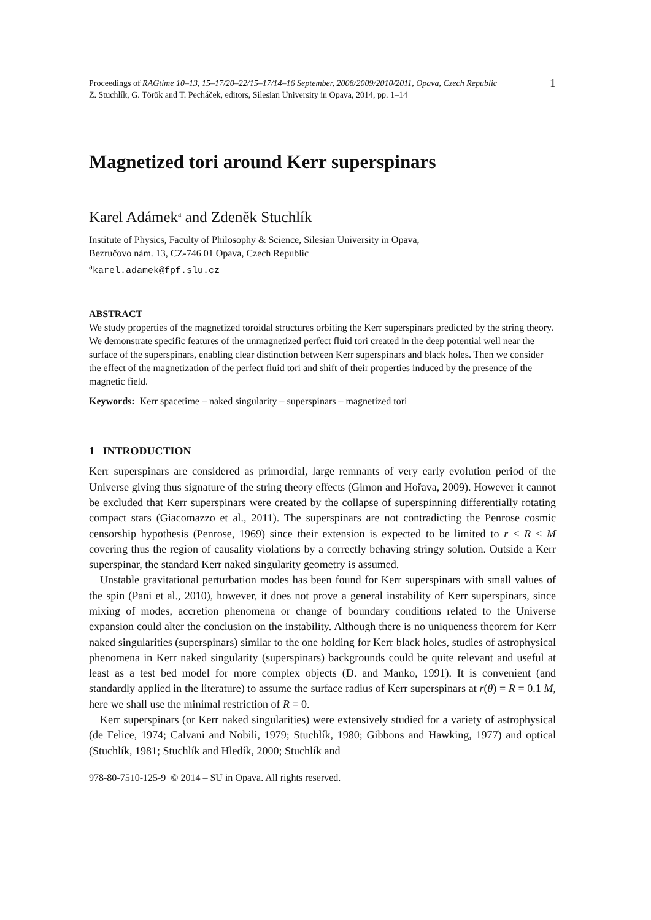Proceedings of RAGtime 10–13, 15–17/20–22/15–17/14–16 September, 2008/2009/2010/2011, Opava, Czech Republic
Z. Stuchlík, G. Török and T. Pecháček, editors, Silesian University in Opava, 2014, pp. 1–14
1
Magnetized tori around Kerr superspinars
Karel Adámek<sup>a</sup> and Zdeněk Stuchlík
Institute of Physics, Faculty of Philosophy & Science, Silesian University in Opava,
Bezručovo nám. 13, CZ-746 01 Opava, Czech Republic
<sup>a</sup> karel.adamek@fpf.slu.cz
ABSTRACT
We study properties of the magnetized toroidal structures orbiting the Kerr superspinars predicted by the string theory. We demonstrate specific features of the unmagnetized perfect fluid tori created in the deep potential well near the surface of the superspinars, enabling clear distinction between Kerr superspinars and black holes. Then we consider the effect of the magnetization of the perfect fluid tori and shift of their properties induced by the presence of the magnetic field.
Keywords: Kerr spacetime – naked singularity – superspinars – magnetized tori
1 INTRODUCTION
Kerr superspinars are considered as primordial, large remnants of very early evolution period of the Universe giving thus signature of the string theory effects (Gimon and Hořava, 2009). However it cannot be excluded that Kerr superspinars were created by the collapse of superspinning differentially rotating compact stars (Giacomazzo et al., 2011). The superspinars are not contradicting the Penrose cosmic censorship hypothesis (Penrose, 1969) since their extension is expected to be limited to r < R < M covering thus the region of causality violations by a correctly behaving stringy solution. Outside a Kerr superspinar, the standard Kerr naked singularity geometry is assumed.
Unstable gravitational perturbation modes has been found for Kerr superspinars with small values of the spin (Pani et al., 2010), however, it does not prove a general instability of Kerr superspinars, since mixing of modes, accretion phenomena or change of boundary conditions related to the Universe expansion could alter the conclusion on the instability. Although there is no uniqueness theorem for Kerr naked singularities (superspinars) similar to the one holding for Kerr black holes, studies of astrophysical phenomena in Kerr naked singularity (superspinars) backgrounds could be quite relevant and useful at least as a test bed model for more complex objects (D. and Manko, 1991). It is convenient (and standardly applied in the literature) to assume the surface radius of Kerr superspinars at r(θ) = R = 0.1 M, here we shall use the minimal restriction of R = 0.
Kerr superspinars (or Kerr naked singularities) were extensively studied for a variety of astrophysical (de Felice, 1974; Calvani and Nobili, 1979; Stuchlík, 1980; Gibbons and Hawking, 1977) and optical (Stuchlík, 1981; Stuchlík and Hledík, 2000; Stuchlík and
978-80-7510-125-9 © 2014 – SU in Opava. All rights reserved.